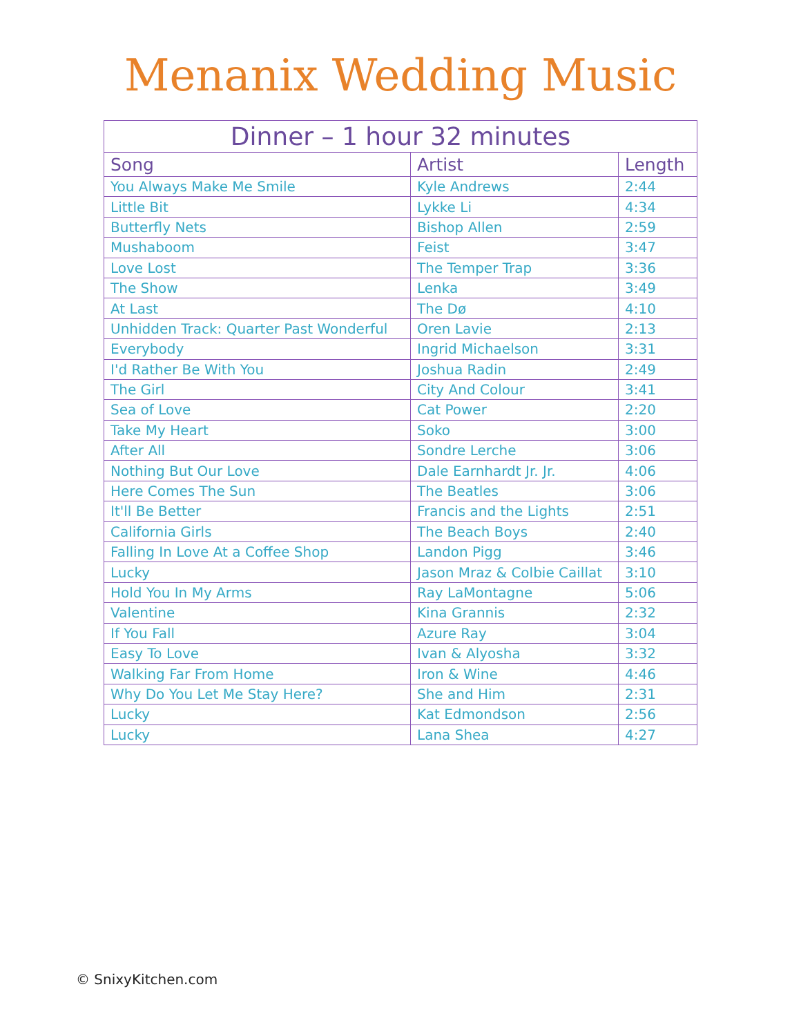Menanix Wedding Music
| Dinner – 1 hour 32 minutes | | |
| --- | --- | --- |
| Song | Artist | Length |
| You Always Make Me Smile | Kyle Andrews | 2:44 |
| Little Bit | Lykke Li | 4:34 |
| Butterfly Nets | Bishop Allen | 2:59 |
| Mushaboom | Feist | 3:47 |
| Love Lost | The Temper Trap | 3:36 |
| The Show | Lenka | 3:49 |
| At Last | The Dø | 4:10 |
| Unhidden Track: Quarter Past Wonderful | Oren Lavie | 2:13 |
| Everybody | Ingrid Michaelson | 3:31 |
| I'd Rather Be With You | Joshua Radin | 2:49 |
| The Girl | City And Colour | 3:41 |
| Sea of Love | Cat Power | 2:20 |
| Take My Heart | Soko | 3:00 |
| After All | Sondre Lerche | 3:06 |
| Nothing But Our Love | Dale Earnhardt Jr. Jr. | 4:06 |
| Here Comes The Sun | The Beatles | 3:06 |
| It'll Be Better | Francis and the Lights | 2:51 |
| California Girls | The Beach Boys | 2:40 |
| Falling In Love At a Coffee Shop | Landon Pigg | 3:46 |
| Lucky | Jason Mraz & Colbie Caillat | 3:10 |
| Hold You In My Arms | Ray LaMontagne | 5:06 |
| Valentine | Kina Grannis | 2:32 |
| If You Fall | Azure Ray | 3:04 |
| Easy To Love | Ivan & Alyosha | 3:32 |
| Walking Far From Home | Iron & Wine | 4:46 |
| Why Do You Let Me Stay Here? | She and Him | 2:31 |
| Lucky | Kat Edmondson | 2:56 |
| Lucky | Lana Shea | 4:27 |
© SnixyKitchen.com